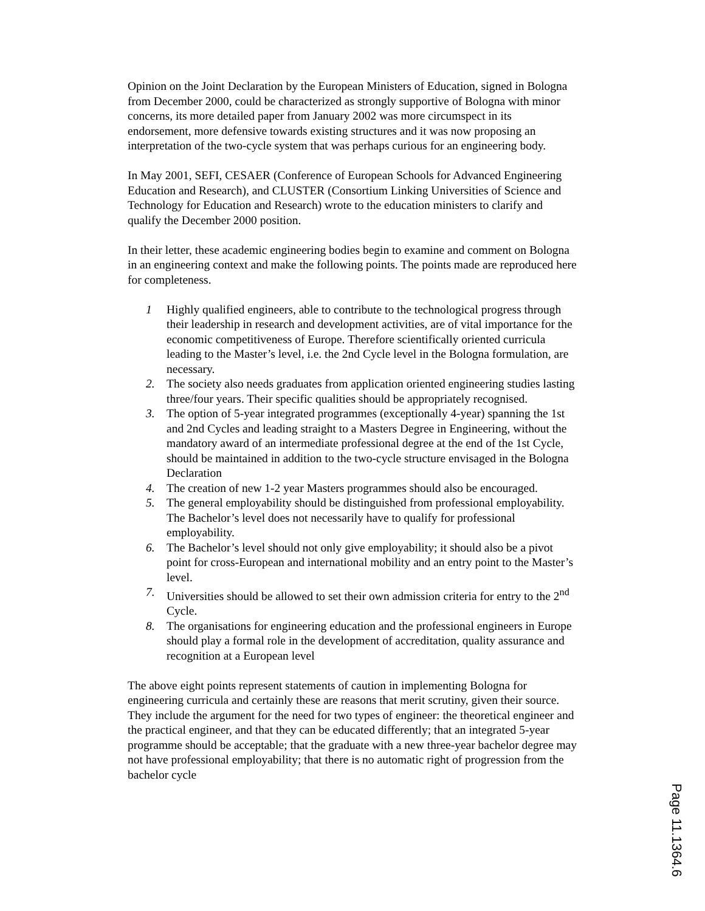Opinion on the Joint Declaration by the European Ministers of Education, signed in Bologna from December 2000, could be characterized as strongly supportive of Bologna with minor concerns, its more detailed paper from January 2002 was more circumspect in its endorsement, more defensive towards existing structures and it was now proposing an interpretation of the two-cycle system that was perhaps curious for an engineering body.
In May 2001, SEFI, CESAER (Conference of European Schools for Advanced Engineering Education and Research), and CLUSTER (Consortium Linking Universities of Science and Technology for Education and Research) wrote to the education ministers to clarify and qualify the December 2000 position.
In their letter, these academic engineering bodies begin to examine and comment on Bologna in an engineering context and make the following points. The points made are reproduced here for completeness.
1 Highly qualified engineers, able to contribute to the technological progress through their leadership in research and development activities, are of vital importance for the economic competitiveness of Europe. Therefore scientifically oriented curricula leading to the Master’s level, i.e. the 2nd Cycle level in the Bologna formulation, are necessary.
2. The society also needs graduates from application oriented engineering studies lasting three/four years. Their specific qualities should be appropriately recognised.
3. The option of 5-year integrated programmes (exceptionally 4-year) spanning the 1st and 2nd Cycles and leading straight to a Masters Degree in Engineering, without the mandatory award of an intermediate professional degree at the end of the 1st Cycle, should be maintained in addition to the two-cycle structure envisaged in the Bologna Declaration
4. The creation of new 1-2 year Masters programmes should also be encouraged.
5. The general employability should be distinguished from professional employability. The Bachelor’s level does not necessarily have to qualify for professional employability.
6. The Bachelor’s level should not only give employability; it should also be a pivot point for cross-European and international mobility and an entry point to the Master’s level.
7. Universities should be allowed to set their own admission criteria for entry to the 2<sup>nd</sup> Cycle.
8. The organisations for engineering education and the professional engineers in Europe should play a formal role in the development of accreditation, quality assurance and recognition at a European level
The above eight points represent statements of caution in implementing Bologna for engineering curricula and certainly these are reasons that merit scrutiny, given their source. They include the argument for the need for two types of engineer: the theoretical engineer and the practical engineer, and that they can be educated differently; that an integrated 5-year programme should be acceptable; that the graduate with a new three-year bachelor degree may not have professional employability; that there is no automatic right of progression from the bachelor cycle
Page 11.1364.6